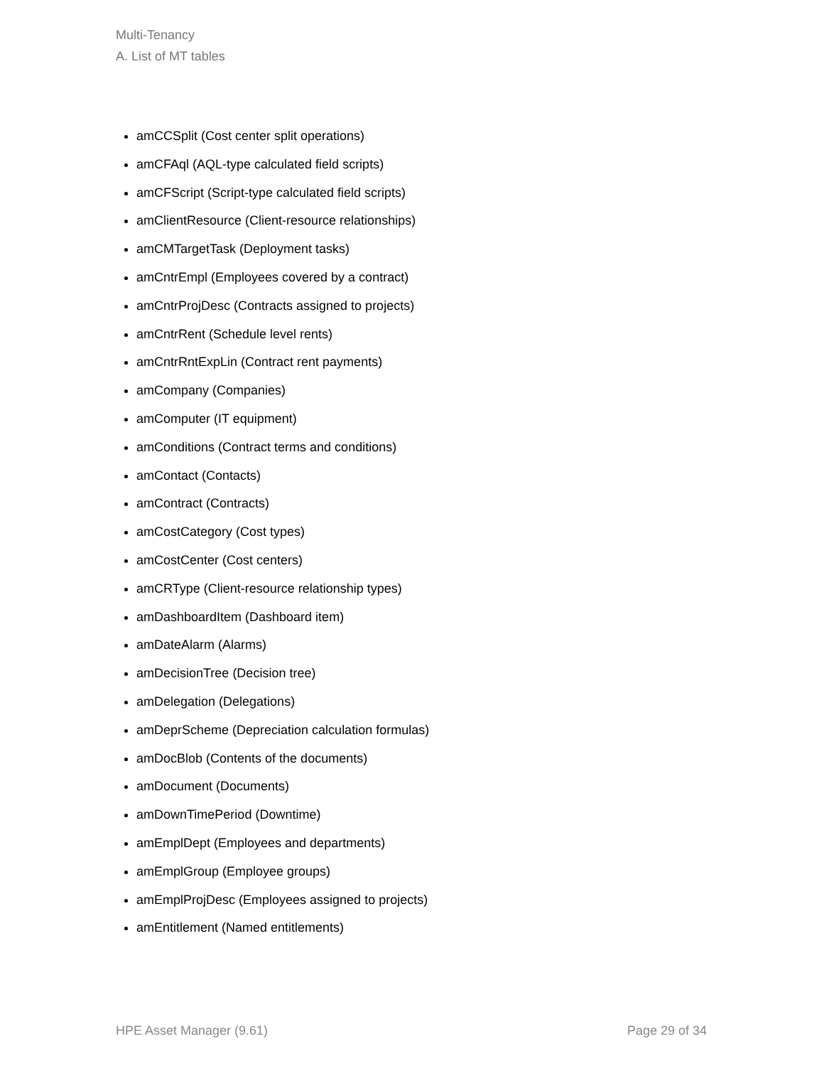Multi-Tenancy
A. List of MT tables
amCCSplit (Cost center split operations)
amCFAql (AQL-type calculated field scripts)
amCFScript (Script-type calculated field scripts)
amClientResource (Client-resource relationships)
amCMTargetTask (Deployment tasks)
amCntrEmpl (Employees covered by a contract)
amCntrProjDesc (Contracts assigned to projects)
amCntrRent (Schedule level rents)
amCntrRntExpLin (Contract rent payments)
amCompany (Companies)
amComputer (IT equipment)
amConditions (Contract terms and conditions)
amContact (Contacts)
amContract (Contracts)
amCostCategory (Cost types)
amCostCenter (Cost centers)
amCRType (Client-resource relationship types)
amDashboardItem (Dashboard item)
amDateAlarm (Alarms)
amDecisionTree (Decision tree)
amDelegation (Delegations)
amDeprScheme (Depreciation calculation formulas)
amDocBlob (Contents of the documents)
amDocument (Documents)
amDownTimePeriod (Downtime)
amEmplDept (Employees and departments)
amEmplGroup (Employee groups)
amEmplProjDesc (Employees assigned to projects)
amEntitlement (Named entitlements)
HPE Asset Manager (9.61) Page 29 of 34